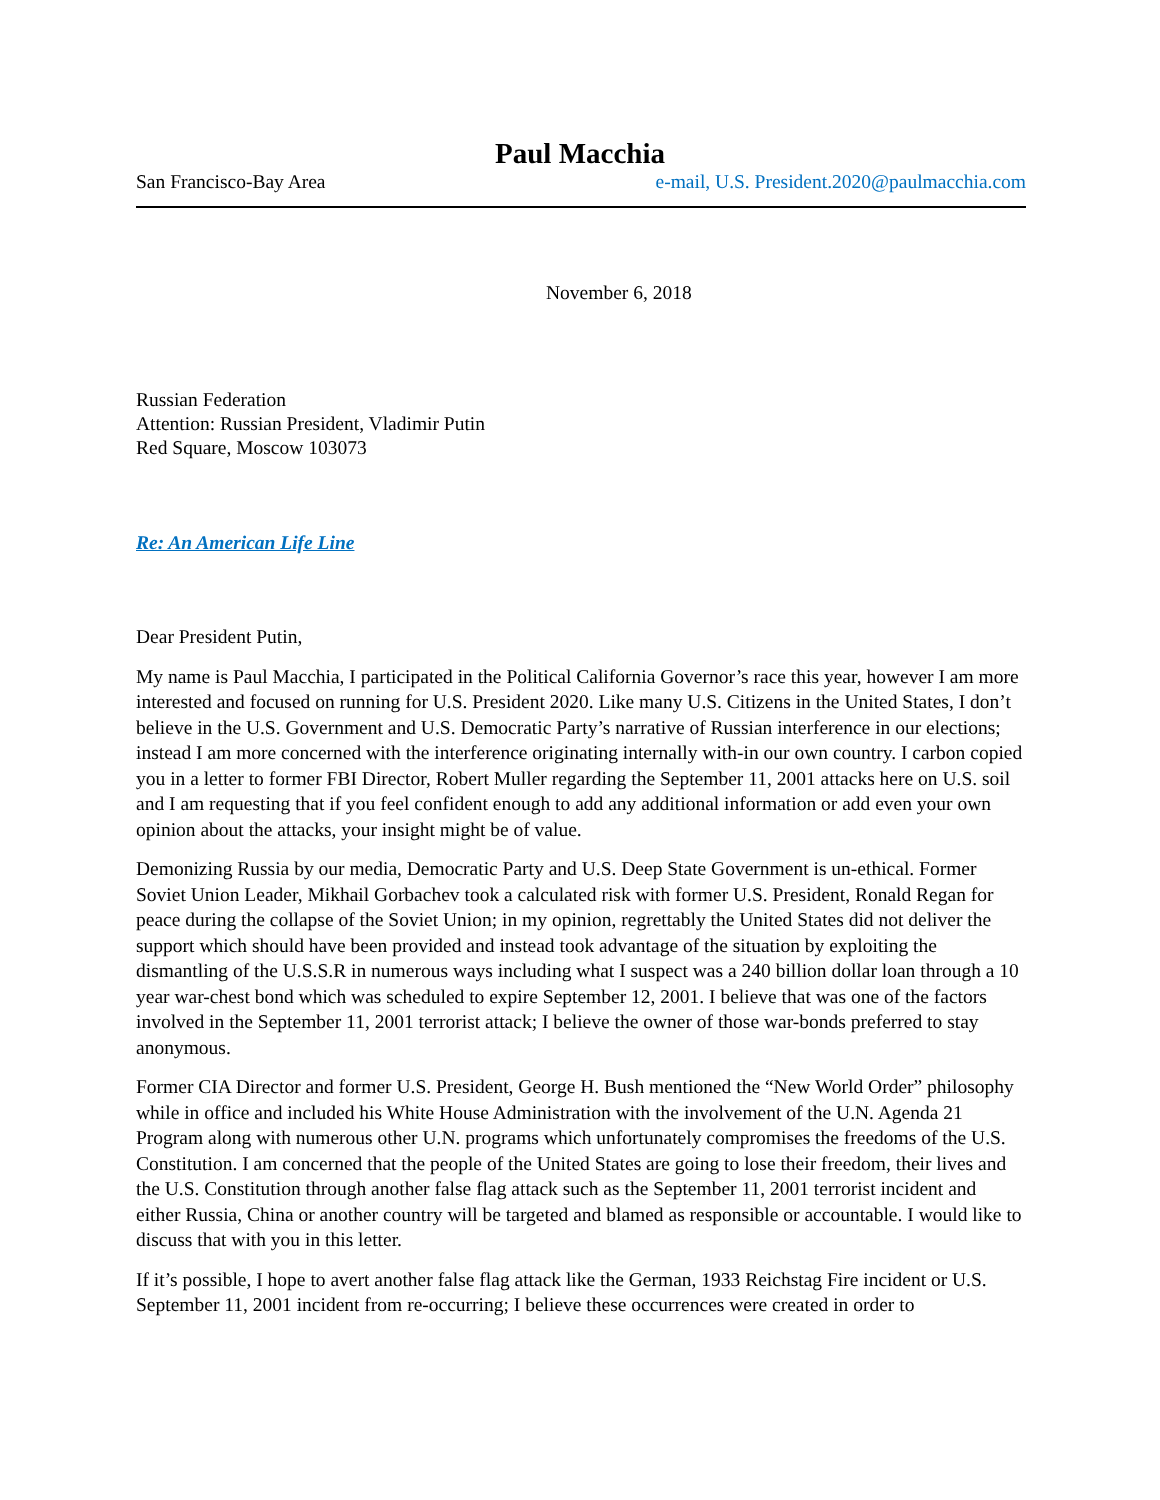Paul Macchia
San Francisco-Bay Area e-mail, U.S. President.2020@paulmacchia.com
November 6, 2018
Russian Federation
Attention: Russian President, Vladimir Putin
Red Square, Moscow 103073
Re: An American Life Line
Dear President Putin,
My name is Paul Macchia, I participated in the Political California Governor’s race this year, however I am more interested and focused on running for U.S. President 2020. Like many U.S. Citizens in the United States, I don’t believe in the U.S. Government and U.S. Democratic Party’s narrative of Russian interference in our elections; instead I am more concerned with the interference originating internally with-in our own country. I carbon copied you in a letter to former FBI Director, Robert Muller regarding the September 11, 2001 attacks here on U.S. soil and I am requesting that if you feel confident enough to add any additional information or add even your own opinion about the attacks, your insight might be of value.
Demonizing Russia by our media, Democratic Party and U.S. Deep State Government is un-ethical. Former Soviet Union Leader, Mikhail Gorbachev took a calculated risk with former U.S. President, Ronald Regan for peace during the collapse of the Soviet Union; in my opinion, regrettably the United States did not deliver the support which should have been provided and instead took advantage of the situation by exploiting the dismantling of the U.S.S.R in numerous ways including what I suspect was a 240 billion dollar loan through a 10 year war-chest bond which was scheduled to expire September 12, 2001. I believe that was one of the factors involved in the September 11, 2001 terrorist attack; I believe the owner of those war-bonds preferred to stay anonymous.
Former CIA Director and former U.S. President, George H. Bush mentioned the “New World Order” philosophy while in office and included his White House Administration with the involvement of the U.N. Agenda 21 Program along with numerous other U.N. programs which unfortunately compromises the freedoms of the U.S. Constitution. I am concerned that the people of the United States are going to lose their freedom, their lives and the U.S. Constitution through another false flag attack such as the September 11, 2001 terrorist incident and either Russia, China or another country will be targeted and blamed as responsible or accountable. I would like to discuss that with you in this letter.
If it’s possible, I hope to avert another false flag attack like the German, 1933 Reichstag Fire incident or U.S. September 11, 2001 incident from re-occurring; I believe these occurrences were created in order to